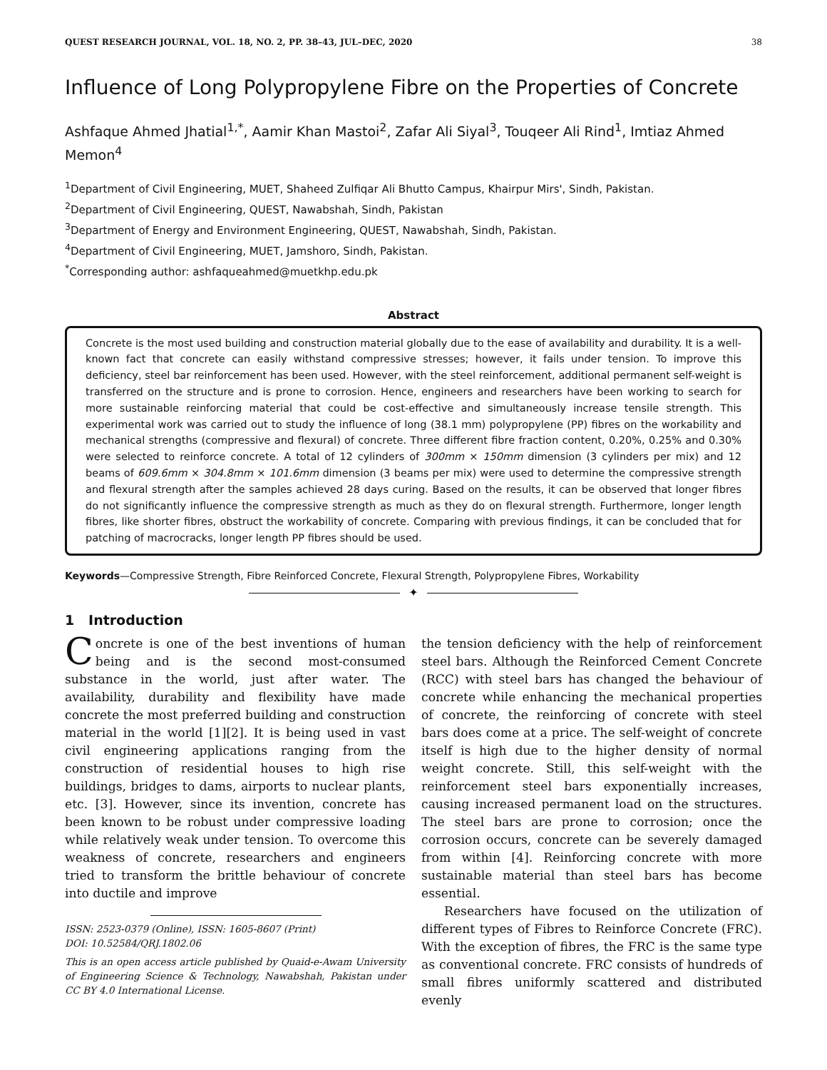QUEST RESEARCH JOURNAL, VOL. 18, NO. 2, PP. 38–43, JUL–DEC, 2020 38
Influence of Long Polypropylene Fibre on the Properties of Concrete
Ashfaque Ahmed Jhatial<sup>1,*</sup>, Aamir Khan Mastoi<sup>2</sup>, Zafar Ali Siyal<sup>3</sup>, Touqeer Ali Rind<sup>1</sup>, Imtiaz Ahmed Memon<sup>4</sup>
<sup>1</sup> Department of Civil Engineering, MUET, Shaheed Zulfiqar Ali Bhutto Campus, Khairpur Mirs', Sindh, Pakistan.
<sup>2</sup> Department of Civil Engineering, QUEST, Nawabshah, Sindh, Pakistan
<sup>3</sup> Department of Energy and Environment Engineering, QUEST, Nawabshah, Sindh, Pakistan.
<sup>4</sup> Department of Civil Engineering, MUET, Jamshoro, Sindh, Pakistan.
<sup>*</sup> Corresponding author: ashfaqueahmed@muetkhp.edu.pk
Abstract
Concrete is the most used building and construction material globally due to the ease of availability and durability. It is a well-known fact that concrete can easily withstand compressive stresses; however, it fails under tension. To improve this deficiency, steel bar reinforcement has been used. However, with the steel reinforcement, additional permanent self-weight is transferred on the structure and is prone to corrosion. Hence, engineers and researchers have been working to search for more sustainable reinforcing material that could be cost-effective and simultaneously increase tensile strength. This experimental work was carried out to study the influence of long (38.1 mm) polypropylene (PP) fibres on the workability and mechanical strengths (compressive and flexural) of concrete. Three different fibre fraction content, 0.20%, 0.25% and 0.30% were selected to reinforce concrete. A total of 12 cylinders of 300mm × 150mm dimension (3 cylinders per mix) and 12 beams of 609.6mm × 304.8mm × 101.6mm dimension (3 beams per mix) were used to determine the compressive strength and flexural strength after the samples achieved 28 days curing. Based on the results, it can be observed that longer fibres do not significantly influence the compressive strength as much as they do on flexural strength. Furthermore, longer length fibres, like shorter fibres, obstruct the workability of concrete. Comparing with previous findings, it can be concluded that for patching of macrocracks, longer length PP fibres should be used.
Keywords—Compressive Strength, Fibre Reinforced Concrete, Flexural Strength, Polypropylene Fibres, Workability
✦
1 Introduction
Concrete is one of the best inventions of human being and is the second most-consumed substance in the world, just after water. The availability, durability and flexibility have made concrete the most preferred building and construction material in the world [1][2]. It is being used in vast civil engineering applications ranging from the construction of residential houses to high rise buildings, bridges to dams, airports to nuclear plants, etc. [3]. However, since its invention, concrete has been known to be robust under compressive loading while relatively weak under tension. To overcome this weakness of concrete, researchers and engineers tried to transform the brittle behaviour of concrete into ductile and improve
ISSN: 2523-0379 (Online), ISSN: 1605-8607 (Print)
DOI: 10.52584/QRJ.1802.06
This is an open access article published by Quaid-e-Awam University of Engineering Science & Technology, Nawabshah, Pakistan under CC BY 4.0 International License.
the tension deficiency with the help of reinforcement steel bars. Although the Reinforced Cement Concrete (RCC) with steel bars has changed the behaviour of concrete while enhancing the mechanical properties of concrete, the reinforcing of concrete with steel bars does come at a price. The self-weight of concrete itself is high due to the higher density of normal weight concrete. Still, this self-weight with the reinforcement steel bars exponentially increases, causing increased permanent load on the structures. The steel bars are prone to corrosion; once the corrosion occurs, concrete can be severely damaged from within [4]. Reinforcing concrete with more sustainable material than steel bars has become essential.
Researchers have focused on the utilization of different types of Fibres to Reinforce Concrete (FRC). With the exception of fibres, the FRC is the same type as conventional concrete. FRC consists of hundreds of small fibres uniformly scattered and distributed evenly